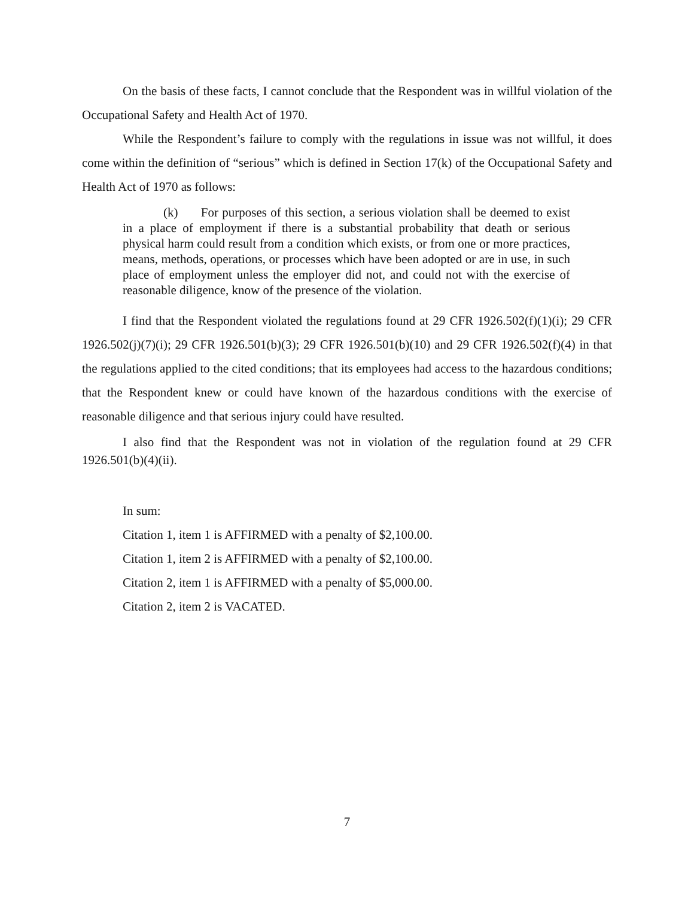On the basis of these facts, I cannot conclude that the Respondent was in willful violation of the Occupational Safety and Health Act of 1970.
While the Respondent’s failure to comply with the regulations in issue was not willful, it does come within the definition of “serious” which is defined in Section 17(k) of the Occupational Safety and Health Act of 1970 as follows:
(k) For purposes of this section, a serious violation shall be deemed to exist in a place of employment if there is a substantial probability that death or serious physical harm could result from a condition which exists, or from one or more practices, means, methods, operations, or processes which have been adopted or are in use, in such place of employment unless the employer did not, and could not with the exercise of reasonable diligence, know of the presence of the violation.
I find that the Respondent violated the regulations found at 29 CFR 1926.502(f)(1)(i); 29 CFR 1926.502(j)(7)(i); 29 CFR 1926.501(b)(3); 29 CFR 1926.501(b)(10) and 29 CFR 1926.502(f)(4) in that the regulations applied to the cited conditions; that its employees had access to the hazardous conditions; that the Respondent knew or could have known of the hazardous conditions with the exercise of reasonable diligence and that serious injury could have resulted.
I also find that the Respondent was not in violation of the regulation found at 29 CFR 1926.501(b)(4)(ii).
In sum:
Citation 1, item 1 is AFFIRMED with a penalty of $2,100.00.
Citation 1, item 2 is AFFIRMED with a penalty of $2,100.00.
Citation 2, item 1 is AFFIRMED with a penalty of $5,000.00.
Citation 2, item 2 is VACATED.
7